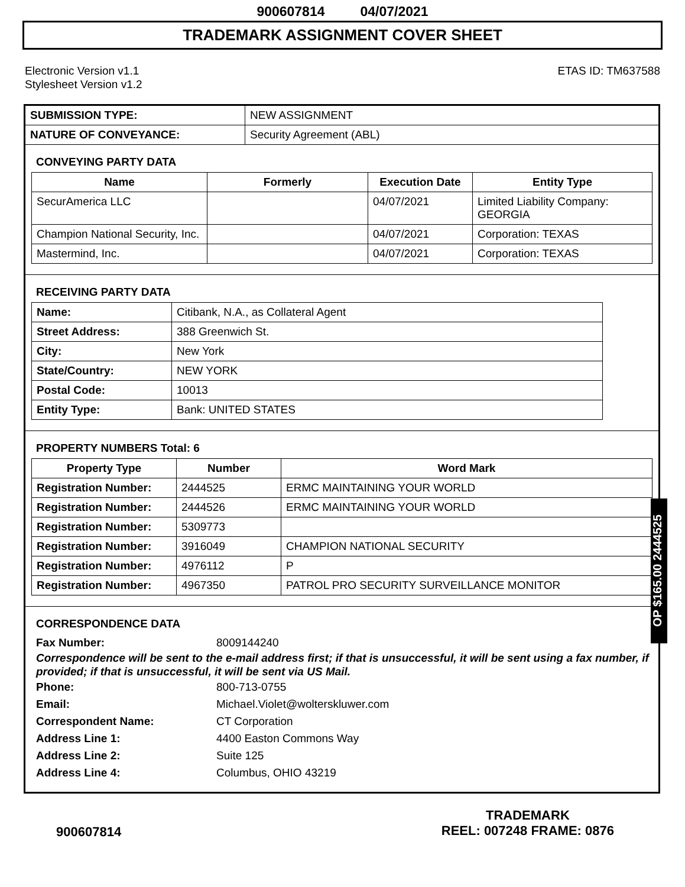900607814 04/07/2021
TRADEMARK ASSIGNMENT COVER SHEET
Electronic Version v1.1
Stylesheet Version v1.2
ETAS ID: TM637588
| SUBMISSION TYPE: | NEW ASSIGNMENT |
| NATURE OF CONVEYANCE: | Security Agreement (ABL) |
CONVEYING PARTY DATA
| Name | Formerly | Execution Date | Entity Type |
| --- | --- | --- | --- |
| SecurAmerica LLC | | 04/07/2021 | Limited Liability Company: GEORGIA |
| Champion National Security, Inc. | | 04/07/2021 | Corporation: TEXAS |
| Mastermind, Inc. | | 04/07/2021 | Corporation: TEXAS |
RECEIVING PARTY DATA
| Name: | Citibank, N.A., as Collateral Agent |
| Street Address: | 388 Greenwich St. |
| City: | New York |
| State/Country: | NEW YORK |
| Postal Code: | 10013 |
| Entity Type: | Bank: UNITED STATES |
PROPERTY NUMBERS Total: 6
| Property Type | Number | Word Mark |
| --- | --- | --- |
| Registration Number: | 2444525 | ERMC MAINTAINING YOUR WORLD |
| Registration Number: | 2444526 | ERMC MAINTAINING YOUR WORLD |
| Registration Number: | 5309773 | |
| Registration Number: | 3916049 | CHAMPION NATIONAL SECURITY |
| Registration Number: | 4976112 | P |
| Registration Number: | 4967350 | PATROL PRO SECURITY SURVEILLANCE MONITOR |
CORRESPONDENCE DATA
Fax Number: 8009144240
Correspondence will be sent to the e-mail address first; if that is unsuccessful, it will be sent using a fax number, if provided; if that is unsuccessful, it will be sent via US Mail.
Phone: 800-713-0755
Email: Michael.Violet@wolterskluwer.com
Correspondent Name: CT Corporation
Address Line 1: 4400 Easton Commons Way
Address Line 2: Suite 125
Address Line 4: Columbus, OHIO 43219
OP $165.00 2444525
900607814
TRADEMARK
REEL: 007248 FRAME: 0876